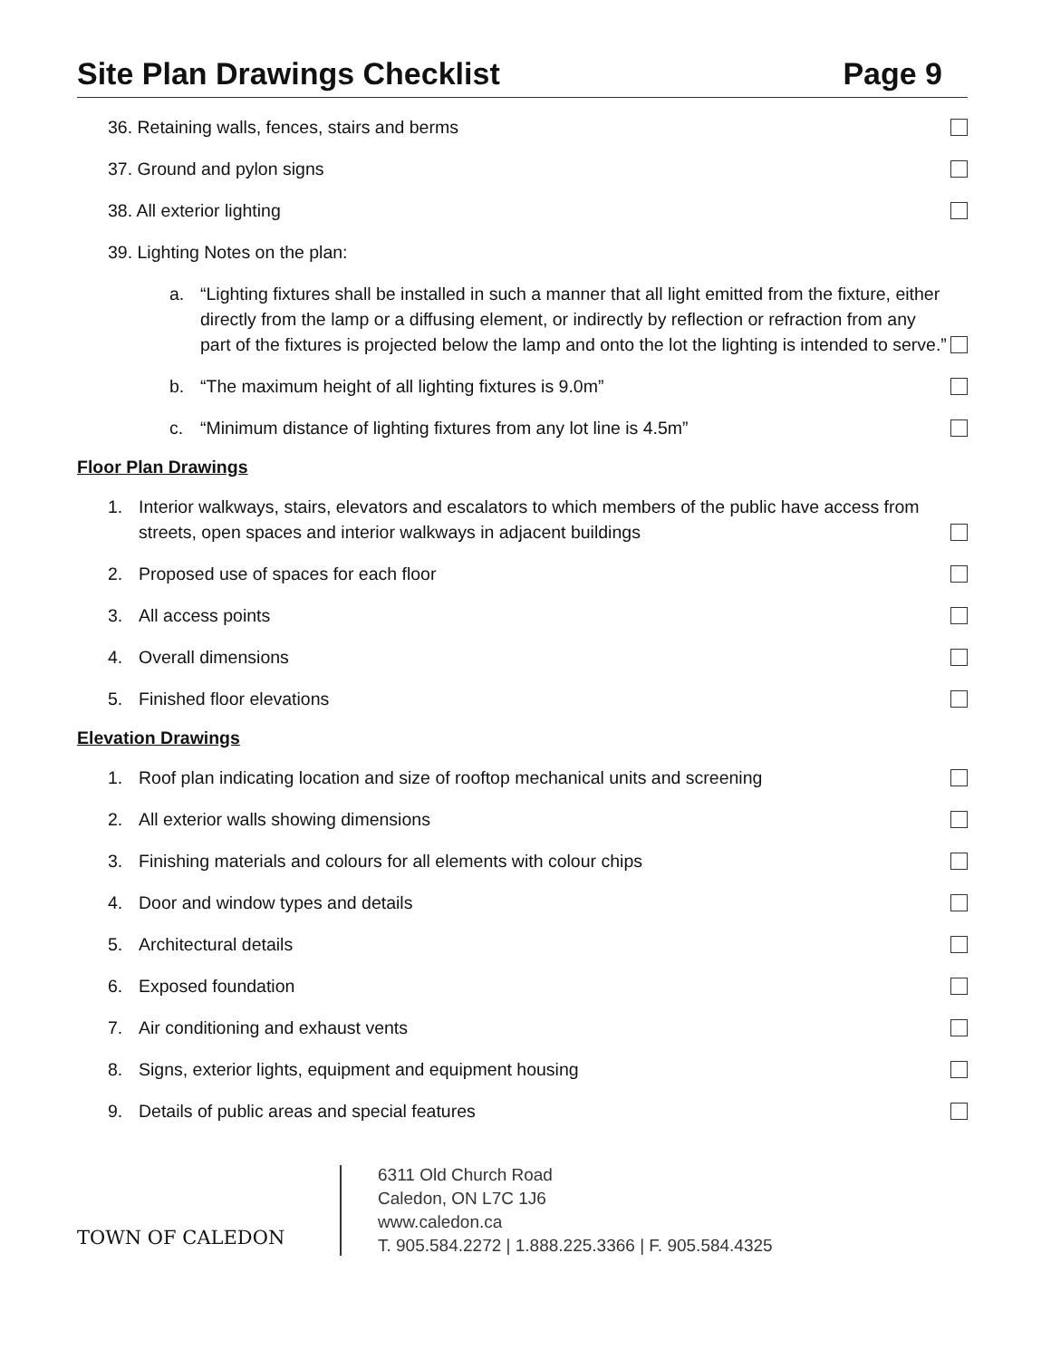Site Plan Drawings Checklist Page 9
36. Retaining walls, fences, stairs and berms
37. Ground and pylon signs
38. All exterior lighting
39. Lighting Notes on the plan:
a. “Lighting fixtures shall be installed in such a manner that all light emitted from the fixture, either directly from the lamp or a diffusing element, or indirectly by reflection or refraction from any part of the fixtures is projected below the lamp and onto the lot the lighting is intended to serve.”
b. “The maximum height of all lighting fixtures is 9.0m”
c. “Minimum distance of lighting fixtures from any lot line is 4.5m”
Floor Plan Drawings
1. Interior walkways, stairs, elevators and escalators to which members of the public have access from streets, open spaces and interior walkways in adjacent buildings
2. Proposed use of spaces for each floor
3. All access points
4. Overall dimensions
5. Finished floor elevations
Elevation Drawings
1. Roof plan indicating location and size of rooftop mechanical units and screening
2. All exterior walls showing dimensions
3. Finishing materials and colours for all elements with colour chips
4. Door and window types and details
5. Architectural details
6. Exposed foundation
7. Air conditioning and exhaust vents
8. Signs, exterior lights, equipment and equipment housing
9. Details of public areas and special features
TOWN OF CALEDON
6311 Old Church Road
Caledon, ON L7C 1J6
www.caledon.ca
T. 905.584.2272 | 1.888.225.3366 | F. 905.584.4325